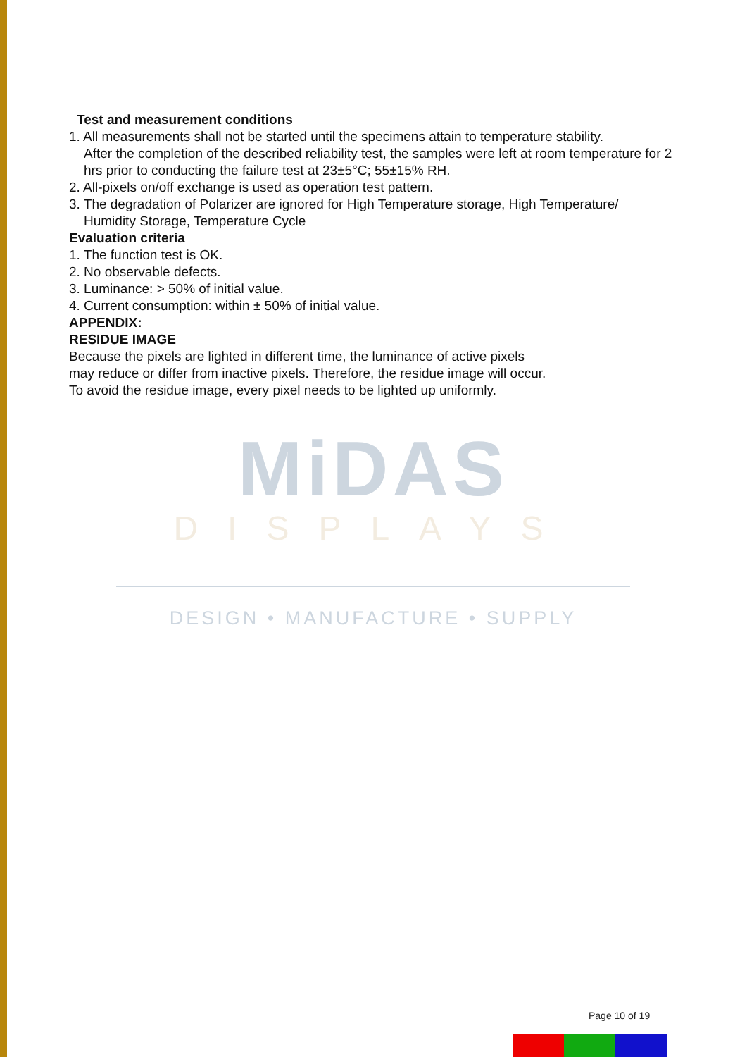Test and measurement conditions
1. All measurements shall not be started until the specimens attain to temperature stability.
After the completion of the described reliability test, the samples were left at room temperature for 2 hrs prior to conducting the failure test at 23±5°C; 55±15% RH.
2. All-pixels on/off exchange is used as operation test pattern.
3. The degradation of Polarizer are ignored for High Temperature storage, High Temperature/
Humidity Storage, Temperature Cycle
Evaluation criteria
1. The function test is OK.
2. No observable defects.
3. Luminance: > 50% of initial value.
4. Current consumption: within ± 50% of initial value.
APPENDIX:
RESIDUE IMAGE
Because the pixels are lighted in different time, the luminance of active pixels
may reduce or differ from inactive pixels. Therefore, the residue image will occur.
To avoid the residue image, every pixel needs to be lighted up uniformly.
MiDAS
DISPLAYS
DESIGN • MANUFACTURE • SUPPLY
Page 10 of 19